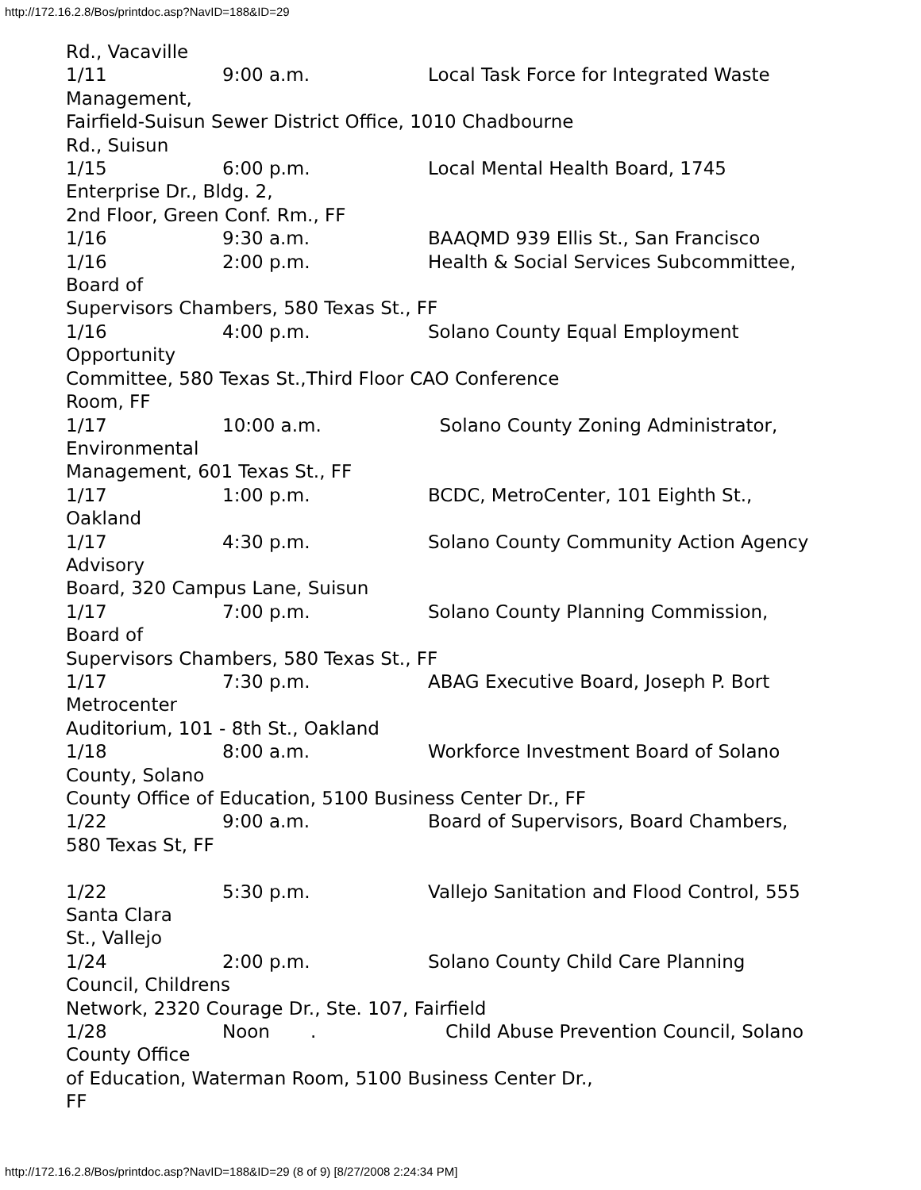http://172.16.2.8/Bos/printdoc.asp?NavID=188&ID=29
Rd., Vacaville
1/11 9:00 a.m. Local Task Force for Integrated Waste
Management,
Fairfield-Suisun Sewer District Office, 1010 Chadbourne
Rd., Suisun
1/15 6:00 p.m. Local Mental Health Board, 1745
Enterprise Dr., Bldg. 2,
2nd Floor, Green Conf. Rm., FF
1/16 9:30 a.m. BAAQMD 939 Ellis St., San Francisco
1/16 2:00 p.m. Health & Social Services Subcommittee,
Board of
Supervisors Chambers, 580 Texas St., FF
1/16 4:00 p.m. Solano County Equal Employment
Opportunity
Committee, 580 Texas St.,Third Floor CAO Conference
Room, FF
1/17 10:00 a.m. Solano County Zoning Administrator,
Environmental
Management, 601 Texas St., FF
1/17 1:00 p.m. BCDC, MetroCenter, 101 Eighth St.,
Oakland
1/17 4:30 p.m. Solano County Community Action Agency
Advisory
Board, 320 Campus Lane, Suisun
1/17 7:00 p.m. Solano County Planning Commission,
Board of
Supervisors Chambers, 580 Texas St., FF
1/17 7:30 p.m. ABAG Executive Board, Joseph P. Bort
Metrocenter
Auditorium, 101 - 8th St., Oakland
1/18 8:00 a.m. Workforce Investment Board of Solano
County, Solano
County Office of Education, 5100 Business Center Dr., FF
1/22 9:00 a.m. Board of Supervisors, Board Chambers,
580 Texas St, FF
1/22 5:30 p.m. Vallejo Sanitation and Flood Control, 555
Santa Clara
St., Vallejo
1/24 2:00 p.m. Solano County Child Care Planning
Council, Childrens
Network, 2320 Courage Dr., Ste. 107, Fairfield
1/28 Noon . Child Abuse Prevention Council, Solano
County Office
of Education, Waterman Room, 5100 Business Center Dr.,
FF
http://172.16.2.8/Bos/printdoc.asp?NavID=188&ID=29 (8 of 9) [8/27/2008 2:24:34 PM]